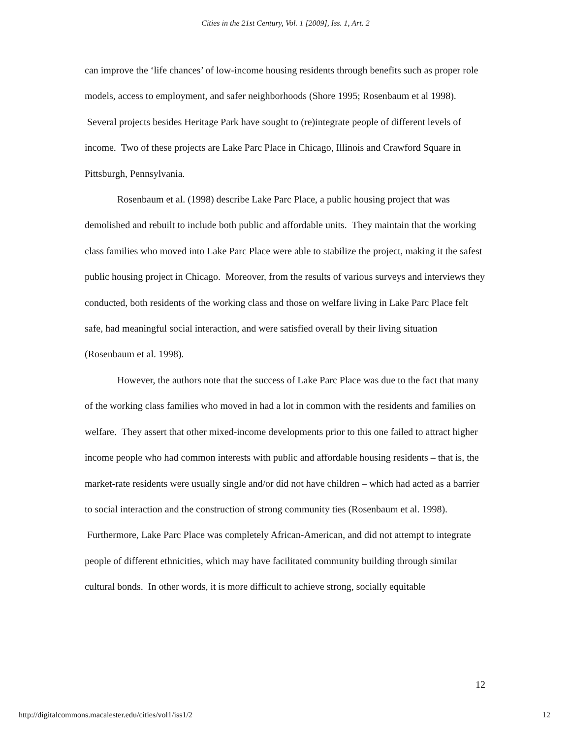Cities in the 21st Century, Vol. 1 [2009], Iss. 1, Art. 2
can improve the ‘life chances’ of low-income housing residents through benefits such as proper role models, access to employment, and safer neighborhoods (Shore 1995; Rosenbaum et al 1998). Several projects besides Heritage Park have sought to (re)integrate people of different levels of income. Two of these projects are Lake Parc Place in Chicago, Illinois and Crawford Square in Pittsburgh, Pennsylvania.
Rosenbaum et al. (1998) describe Lake Parc Place, a public housing project that was demolished and rebuilt to include both public and affordable units. They maintain that the working class families who moved into Lake Parc Place were able to stabilize the project, making it the safest public housing project in Chicago. Moreover, from the results of various surveys and interviews they conducted, both residents of the working class and those on welfare living in Lake Parc Place felt safe, had meaningful social interaction, and were satisfied overall by their living situation (Rosenbaum et al. 1998).
However, the authors note that the success of Lake Parc Place was due to the fact that many of the working class families who moved in had a lot in common with the residents and families on welfare. They assert that other mixed-income developments prior to this one failed to attract higher income people who had common interests with public and affordable housing residents – that is, the market-rate residents were usually single and/or did not have children – which had acted as a barrier to social interaction and the construction of strong community ties (Rosenbaum et al. 1998). Furthermore, Lake Parc Place was completely African-American, and did not attempt to integrate people of different ethnicities, which may have facilitated community building through similar cultural bonds. In other words, it is more difficult to achieve strong, socially equitable
12
http://digitalcommons.macalester.edu/cities/vol1/iss1/2 12